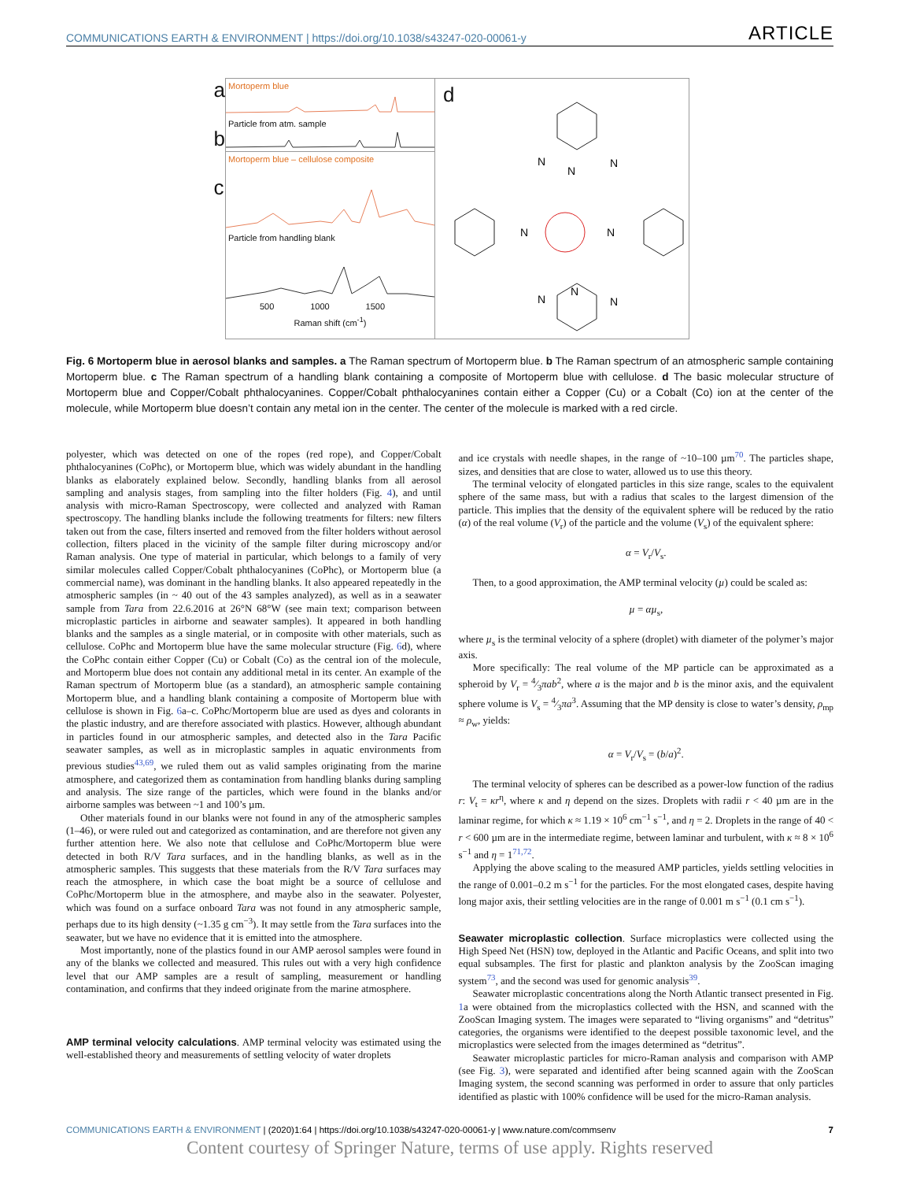COMMUNICATIONS EARTH & ENVIRONMENT | https://doi.org/10.1038/s43247-020-00061-y ARTICLE
a
b
c
Mortoperm blue
Particle from atm. sample
Mortoperm blue – cellulose composite
Particle from handling blank
500 1000 1500
Raman shift (cm<sup>-1</sup>)
d
N
N
N
N
N
N
N
N
Fig. 6 Mortoperm blue in aerosol blanks and samples. a The Raman spectrum of Mortoperm blue. b The Raman spectrum of an atmospheric sample containing Mortoperm blue. c The Raman spectrum of a handling blank containing a composite of Mortoperm blue with cellulose. d The basic molecular structure of Mortoperm blue and Copper/Cobalt phthalocyanines. Copper/Cobalt phthalocyanines contain either a Copper (Cu) or a Cobalt (Co) ion at the center of the molecule, while Mortoperm blue doesn’t contain any metal ion in the center. The center of the molecule is marked with a red circle.
polyester, which was detected on one of the ropes (red rope), and Copper/Cobalt phthalocyanines (CoPhc), or Mortoperm blue, which was widely abundant in the handling blanks as elaborately explained below. Secondly, handling blanks from all aerosol sampling and analysis stages, from sampling into the filter holders (Fig. 4), and until analysis with micro-Raman Spectroscopy, were collected and analyzed with Raman spectroscopy. The handling blanks include the following treatments for filters: new filters taken out from the case, filters inserted and removed from the filter holders without aerosol collection, filters placed in the vicinity of the sample filter during microscopy and/or Raman analysis. One type of material in particular, which belongs to a family of very similar molecules called Copper/Cobalt phthalocyanines (CoPhc), or Mortoperm blue (a commercial name), was dominant in the handling blanks. It also appeared repeatedly in the atmospheric samples (in ~ 40 out of the 43 samples analyzed), as well as in a seawater sample from Tara from 22.6.2016 at 26°N 68°W (see main text; comparison between microplastic particles in airborne and seawater samples). It appeared in both handling blanks and the samples as a single material, or in composite with other materials, such as cellulose. CoPhc and Mortoperm blue have the same molecular structure (Fig. 6d), where the CoPhc contain either Copper (Cu) or Cobalt (Co) as the central ion of the molecule, and Mortoperm blue does not contain any additional metal in its center. An example of the Raman spectrum of Mortoperm blue (as a standard), an atmospheric sample containing Mortoperm blue, and a handling blank containing a composite of Mortoperm blue with cellulose is shown in Fig. 6a–c. CoPhc/Mortoperm blue are used as dyes and colorants in the plastic industry, and are therefore associated with plastics. However, although abundant in particles found in our atmospheric samples, and detected also in the Tara Pacific seawater samples, as well as in microplastic samples in aquatic environments from previous studies<sup>43,69</sup>, we ruled them out as valid samples originating from the marine atmosphere, and categorized them as contamination from handling blanks during sampling and analysis. The size range of the particles, which were found in the blanks and/or airborne samples was between ~1 and 100’s µm.
Other materials found in our blanks were not found in any of the atmospheric samples (1–46), or were ruled out and categorized as contamination, and are therefore not given any further attention here. We also note that cellulose and CoPhc/Mortoperm blue were detected in both R/V Tara surfaces, and in the handling blanks, as well as in the atmospheric samples. This suggests that these materials from the R/V Tara surfaces may reach the atmosphere, in which case the boat might be a source of cellulose and CoPhc/Mortoperm blue in the atmosphere, and maybe also in the seawater. Polyester, which was found on a surface onboard Tara was not found in any atmospheric sample, perhaps due to its high density (~1.35 g cm<sup>−3</sup>). It may settle from the Tara surfaces into the seawater, but we have no evidence that it is emitted into the atmosphere.
Most importantly, none of the plastics found in our AMP aerosol samples were found in any of the blanks we collected and measured. This rules out with a very high confidence level that our AMP samples are a result of sampling, measurement or handling contamination, and confirms that they indeed originate from the marine atmosphere.
AMP terminal velocity calculations
. AMP terminal velocity was estimated using the well-established theory and measurements of settling velocity of water droplets
and ice crystals with needle shapes, in the range of ~10–100 µm<sup>70</sup>. The particles shape, sizes, and densities that are close to water, allowed us to use this theory.
The terminal velocity of elongated particles in this size range, scales to the equivalent sphere of the same mass, but with a radius that scales to the largest dimension of the particle. This implies that the density of the equivalent sphere will be reduced by the ratio (α) of the real volume (V<sub>r</sub>) of the particle and the volume (V<sub>s</sub>) of the equivalent sphere:
α = V<sub>r</sub>/V<sub>s</sub>.
Then, to a good approximation, the AMP terminal velocity (µ) could be scaled as:
µ = αµ<sub>s</sub>,
where µ<sub>s</sub> is the terminal velocity of a sphere (droplet) with diameter of the polymer’s major axis.
More specifically: The real volume of the MP particle can be approximated as a spheroid by V<sub>r</sub> = 4⁄3πab<sup>2</sup>, where a is the major and b is the minor axis, and the equivalent sphere volume is V<sub>s</sub> = 4⁄3πa<sup>3</sup>. Assuming that the MP density is close to water’s density, ρ<sub>mp</sub> ≈ ρ<sub>w</sub>, yields:
α = V<sub>r</sub>/V<sub>s</sub> = (b/a)<sup>2</sup>.
The terminal velocity of spheres can be described as a power-low function of the radius r: V<sub>t</sub> = κr<sup>η</sup>, where κ and η depend on the sizes. Droplets with radii r < 40 µm are in the laminar regime, for which κ ≈ 1.19 × 10<sup>6</sup> cm<sup>−1</sup> s<sup>−1</sup>, and η = 2. Droplets in the range of 40 < r < 600 µm are in the intermediate regime, between laminar and turbulent, with κ ≈ 8 × 10<sup>6</sup> s<sup>−1</sup> and η = 1<sup>71,72</sup>.
Applying the above scaling to the measured AMP particles, yields settling velocities in the range of 0.001–0.2 m s<sup>−1</sup> for the particles. For the most elongated cases, despite having long major axis, their settling velocities are in the range of 0.001 m s<sup>−1</sup> (0.1 cm s<sup>−1</sup>).
Seawater microplastic collection
. Surface microplastics were collected using the High Speed Net (HSN) tow, deployed in the Atlantic and Pacific Oceans, and split into two equal subsamples. The first for plastic and plankton analysis by the ZooScan imaging system<sup>73</sup>, and the second was used for genomic analysis<sup>39</sup>.
Seawater microplastic concentrations along the North Atlantic transect presented in Fig. 1a were obtained from the microplastics collected with the HSN, and scanned with the ZooScan Imaging system. The images were separated to “living organisms” and “detritus” categories, the organisms were identified to the deepest possible taxonomic level, and the microplastics were selected from the images determined as “detritus”.
Seawater microplastic particles for micro-Raman analysis and comparison with AMP (see Fig. 3), were separated and identified after being scanned again with the ZooScan Imaging system, the second scanning was performed in order to assure that only particles identified as plastic with 100% confidence will be used for the micro-Raman analysis.
COMMUNICATIONS EARTH & ENVIRONMENT | (2020)1:64 | https://doi.org/10.1038/s43247-020-00061-y | www.nature.com/commsenv 7
Content courtesy of Springer Nature, terms of use apply. Rights reserved